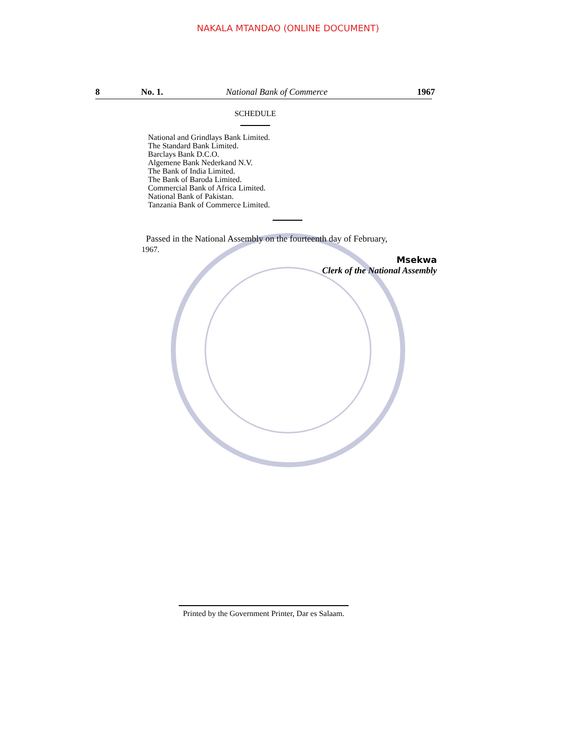NAKALA MTANDAO (ONLINE DOCUMENT)
8 No. 1. National Bank of Commerce 1967
SCHEDULE
National and Grindlays Bank Limited.
The Standard Bank Limited.
Barclays Bank D.C.O.
Algemene Bank Nederkand N.V.
The Bank of India Limited.
The Bank of Baroda Limited.
Commercial Bank of Africa Limited.
National Bank of Pakistan.
Tanzania Bank of Commerce Limited.
Passed in the National Assembly on the fourteenth day of February,
1967.
Msekwa
Clerk of the National Assembly
Printed by the Government Printer, Dar es Salaam.